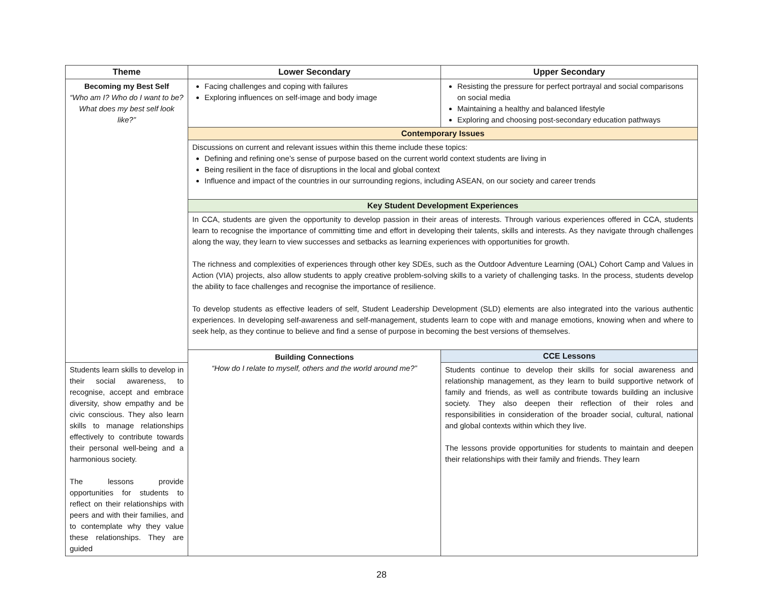| Theme | Lower Secondary | Upper Secondary |
| --- | --- | --- |
| Becoming my Best Self “Who am I? Who do I want to be? What does my best self look like?” | Facing challenges and coping with failures Exploring influences on self-image and body image | Resisting the pressure for perfect portrayal and social comparisons on social media Maintaining a healthy and balanced lifestyle Exploring and choosing post-secondary education pathways |
| | Contemporary Issues | |
| | Discussions on current and relevant issues within this theme include these topics: Defining and refining one’s sense of purpose based on the current world context students are living in Being resilient in the face of disruptions in the local and global context Influence and impact of the countries in our surrounding regions, including ASEAN, on our society and career trends | |
| | Key Student Development Experiences | |
| | In CCA, students are given the opportunity to develop passion in their areas of interests. Through various experiences offered in CCA, students learn to recognise the importance of committing time and effort in developing their talents, skills and interests. As they navigate through challenges along the way, they learn to view successes and setbacks as learning experiences with opportunities for growth. The richness and complexities of experiences through other key SDEs, such as the Outdoor Adventure Learning (OAL) Cohort Camp and Values in Action (VIA) projects, also allow students to apply creative problem-solving skills to a variety of challenging tasks. In the process, students develop the ability to face challenges and recognise the importance of resilience. To develop students as effective leaders of self, Student Leadership Development (SLD) elements are also integrated into the various authentic experiences. In developing self-awareness and self-management, students learn to cope with and manage emotions, knowing when and where to seek help, as they continue to believe and find a sense of purpose in becoming the best versions of themselves. | |
| | Building Connections “How do I relate to myself, others and the world around me?” | CCE Lessons |
| Students learn skills to develop in their social awareness, to recognise, accept and embrace diversity, show empathy and be civic conscious. They also learn skills to manage relationships effectively to contribute towards their personal well-being and a harmonious society. The lessons provide opportunities for students to reflect on their relationships with peers and with their families, and to contemplate why they value these relationships. They are guided | | Students continue to develop their skills for social awareness and relationship management, as they learn to build supportive network of family and friends, as well as contribute towards building an inclusive society. They also deepen their reflection of their roles and responsibilities in consideration of the broader social, cultural, national and global contexts within which they live. The lessons provide opportunities for students to maintain and deepen their relationships with their family and friends. They learn |
28